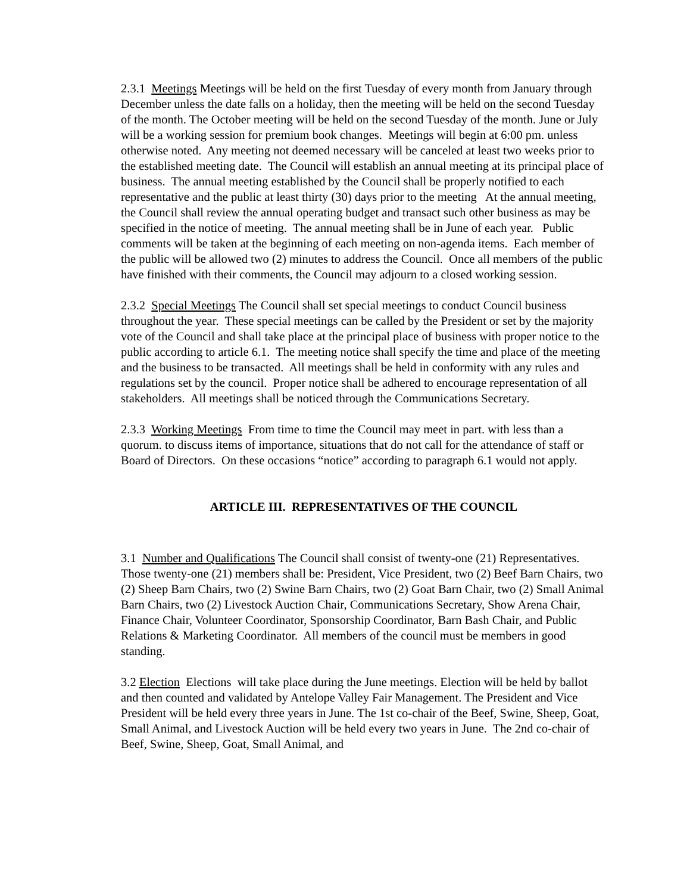2.3.1 Meetings Meetings will be held on the first Tuesday of every month from January through December unless the date falls on a holiday, then the meeting will be held on the second Tuesday of the month. The October meeting will be held on the second Tuesday of the month. June or July will be a working session for premium book changes. Meetings will begin at 6:00 pm. unless otherwise noted. Any meeting not deemed necessary will be canceled at least two weeks prior to the established meeting date. The Council will establish an annual meeting at its principal place of business. The annual meeting established by the Council shall be properly notified to each representative and the public at least thirty (30) days prior to the meeting At the annual meeting, the Council shall review the annual operating budget and transact such other business as may be specified in the notice of meeting. The annual meeting shall be in June of each year. Public comments will be taken at the beginning of each meeting on non-agenda items. Each member of the public will be allowed two (2) minutes to address the Council. Once all members of the public have finished with their comments, the Council may adjourn to a closed working session.
2.3.2 Special Meetings The Council shall set special meetings to conduct Council business throughout the year. These special meetings can be called by the President or set by the majority vote of the Council and shall take place at the principal place of business with proper notice to the public according to article 6.1. The meeting notice shall specify the time and place of the meeting and the business to be transacted. All meetings shall be held in conformity with any rules and regulations set by the council. Proper notice shall be adhered to encourage representation of all stakeholders. All meetings shall be noticed through the Communications Secretary.
2.3.3 Working Meetings From time to time the Council may meet in part. with less than a quorum. to discuss items of importance, situations that do not call for the attendance of staff or Board of Directors. On these occasions “notice” according to paragraph 6.1 would not apply.
ARTICLE III. REPRESENTATIVES OF THE COUNCIL
3.1 Number and Qualifications The Council shall consist of twenty-one (21) Representatives. Those twenty-one (21) members shall be: President, Vice President, two (2) Beef Barn Chairs, two (2) Sheep Barn Chairs, two (2) Swine Barn Chairs, two (2) Goat Barn Chair, two (2) Small Animal Barn Chairs, two (2) Livestock Auction Chair, Communications Secretary, Show Arena Chair, Finance Chair, Volunteer Coordinator, Sponsorship Coordinator, Barn Bash Chair, and Public Relations & Marketing Coordinator. All members of the council must be members in good standing.
3.2 Election Elections will take place during the June meetings. Election will be held by ballot and then counted and validated by Antelope Valley Fair Management. The President and Vice President will be held every three years in June. The 1st co-chair of the Beef, Swine, Sheep, Goat, Small Animal, and Livestock Auction will be held every two years in June. The 2nd co-chair of Beef, Swine, Sheep, Goat, Small Animal, and